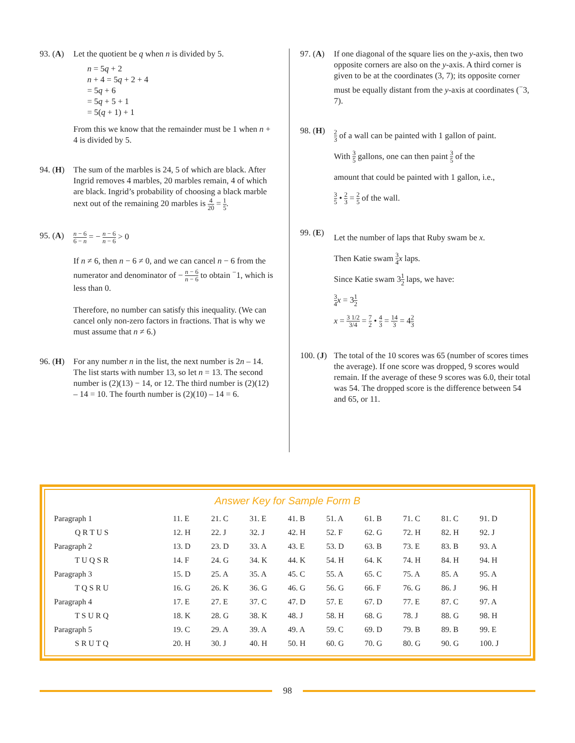93. (A)
Let the quotient be q when n is divided by 5.
n = 5q + 2
n + 4 = 5q + 2 + 4
= 5q + 6
= 5q + 5 + 1
= 5(q + 1) + 1
From this we know that the remainder must be 1 when n + 4 is divided by 5.
94. (H)
The sum of the marbles is 24, 5 of which are black. After Ingrid removes 4 marbles, 20 marbles remain, 4 of which are black. Ingrid’s probability of choosing a black marble next out of the remaining 20 marbles is 4 20 = 1 5.
95. (A)
n − 6 6 − n = − n − 6 n − 6 > 0
If n ≠ 6, then n − 6 ≠ 0, and we can cancel n − 6 from the numerator and denominator of − n − 6 n − 6 to obtain <sup>−</sup>1, which is less than 0.
Therefore, no number can satisfy this inequality. (We can cancel only non-zero factors in fractions. That is why we must assume that n ≠ 6.)
96. (H)
For any number n in the list, the next number is 2n – 14. The list starts with number 13, so let n = 13. The second number is (2)(13) − 14, or 12. The third number is (2)(12) – 14 = 10. The fourth number is (2)(10) – 14 = 6.
97. (A)
If one diagonal of the square lies on the y-axis, then two opposite corners are also on the y-axis. A third corner is given to be at the coordinates (3, 7); its opposite corner must be equally distant from the y-axis at coordinates (<sup>−</sup>3, 7).
98. (H)
2 3 of a wall can be painted with 1 gallon of paint.
With 3 5 gallons, one can then paint 3 5 of the
amount that could be painted with 1 gallon, i.e.,
3 5 • 2 3 = 2 5 of the wall.
99. (E)
Let the number of laps that Ruby swam be x.
Then Katie swam 3 4 x laps.
Since Katie swam 31 2 laps, we have:
3 4 x = 31 2
x = 3 1/2 3/4 = 7 2 • 4 3 = 14 3 = 42 3
100. (J)
The total of the 10 scores was 65 (number of scores times the average). If one score was dropped, 9 scores would remain. If the average of these 9 scores was 6.0, their total was 54. The dropped score is the difference between 54 and 65, or 11.
Answer Key for Sample Form B
| Paragraph 1 | 11. E | 21. C | 31. E | 41. B | 51. A | 61. B | 71. C | 81. C | 91. D |
| Q R T U S | 12. H | 22. J | 32. J | 42. H | 52. F | 62. G | 72. H | 82. H | 92. J |
| Paragraph 2 | 13. D | 23. D | 33. A | 43. E | 53. D | 63. B | 73. E | 83. B | 93. A |
| T U Q S R | 14. F | 24. G | 34. K | 44. K | 54. H | 64. K | 74. H | 84. H | 94. H |
| Paragraph 3 | 15. D | 25. A | 35. A | 45. C | 55. A | 65. C | 75. A | 85. A | 95. A |
| T Q S R U | 16. G | 26. K | 36. G | 46. G | 56. G | 66. F | 76. G | 86. J | 96. H |
| Paragraph 4 | 17. E | 27. E | 37. C | 47. D | 57. E | 67. D | 77. E | 87. C | 97. A |
| T S U R Q | 18. K | 28. G | 38. K | 48. J | 58. H | 68. G | 78. J | 88. G | 98. H |
| Paragraph 5 | 19. C | 29. A | 39. A | 49. A | 59. C | 69. D | 79. B | 89. B | 99. E |
| S R U T Q | 20. H | 30. J | 40. H | 50. H | 60. G | 70. G | 80. G | 90. G | 100. J |
98